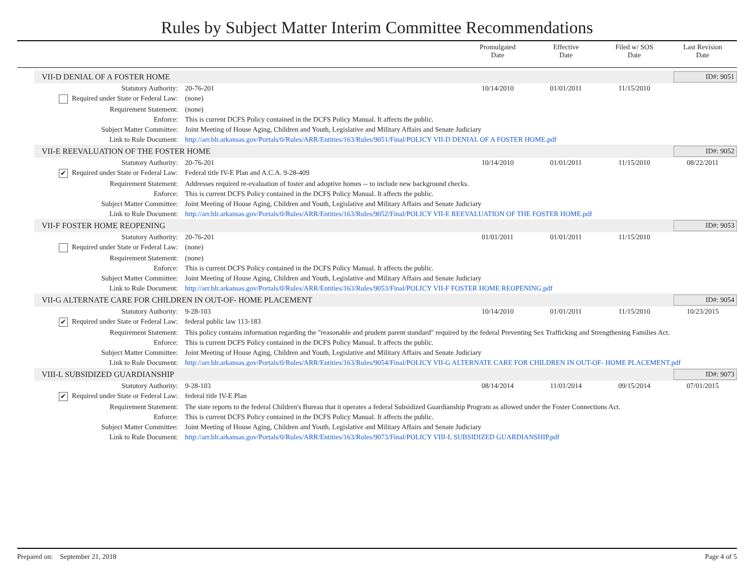Rules by Subject Matter Interim Committee Recommendations
Promulgated
Date
Effective
Date
Filed w/ SOS
Date
Last Revision
Date
VII-D DENIAL OF A FOSTER HOME ID#: 9051
| Statutory Authority: | 20-76-201 | 10/14/2010 | 01/01/2011 | 11/15/2010 | |
| Required under State or Federal Law: | (none) | | | | |
| Requirement Statement: | (none) | | | | |
| Enforce: | This is current DCFS Policy contained in the DCFS Policy Manual. It affects the public. | | | | |
| Subject Matter Committee: | Joint Meeting of House Aging, Children and Youth, Legislative and Military Affairs and Senate Judiciary | | | | |
| Link to Rule Document: | http://arr.blr.arkansas.gov/Portals/0/Rules/ARR/Entities/163/Rules/9051/Final/POLICY VII-D DENIAL OF A FOSTER HOME.pdf | | | | |
VII-E REEVALUATION OF THE FOSTER HOME ID#: 9052
| Statutory Authority: | 20-76-201 | 10/14/2010 | 01/01/2011 | 11/15/2010 | 08/22/2011 |
| ✔ Required under State or Federal Law: | Federal title IV-E Plan and A.C.A. 9-28-409 | | | | |
| Requirement Statement: | Addresses required re-evaluation of foster and adoptive homes -- to include new background checks. | | | | |
| Enforce: | This is current DCFS Policy contained in the DCFS Policy Manual. It affects the public. | | | | |
| Subject Matter Committee: | Joint Meeting of House Aging, Children and Youth, Legislative and Military Affairs and Senate Judiciary | | | | |
| Link to Rule Document: | http://arr.blr.arkansas.gov/Portals/0/Rules/ARR/Entities/163/Rules/9052/Final/POLICY VII-E REEVALUATION OF THE FOSTER HOME.pdf | | | | |
VII-F FOSTER HOME REOPENING ID#: 9053
| Statutory Authority: | 20-76-201 | 01/01/2011 | 01/01/2011 | 11/15/2010 | |
| Required under State or Federal Law: | (none) | | | | |
| Requirement Statement: | (none) | | | | |
| Enforce: | This is current DCFS Policy contained in the DCFS Policy Manual. It affects the public. | | | | |
| Subject Matter Committee: | Joint Meeting of House Aging, Children and Youth, Legislative and Military Affairs and Senate Judiciary | | | | |
| Link to Rule Document: | http://arr.blr.arkansas.gov/Portals/0/Rules/ARR/Entities/163/Rules/9053/Final/POLICY VII-F FOSTER HOME REOPENING.pdf | | | | |
VII-G ALTERNATE CARE FOR CHILDREN IN OUT-OF- HOME PLACEMENT ID#: 9054
| Statutory Authority: | 9-28-103 | 10/14/2010 | 01/01/2011 | 11/15/2010 | 10/23/2015 |
| ✔ Required under State or Federal Law: | federal public law 113-183 | | | | |
| Requirement Statement: | This policy contains information regarding the "reasonable and prudent parent standard" required by the federal Preventing Sex Trafficking and Strengthening Families Act. | | | | |
| Enforce: | This is current DCFS Policy contained in the DCFS Policy Manual. It affects the public. | | | | |
| Subject Matter Committee: | Joint Meeting of House Aging, Children and Youth, Legislative and Military Affairs and Senate Judiciary | | | | |
| Link to Rule Document: | http://arr.blr.arkansas.gov/Portals/0/Rules/ARR/Entities/163/Rules/9054/Final/POLICY VII-G ALTERNATE CARE FOR CHILDREN IN OUT-OF- HOME PLACEMENT.pdf | | | | |
VIII-L SUBSIDIZED GUARDIANSHIP ID#: 9073
| Statutory Authority: | 9-28-103 | 08/14/2014 | 11/01/2014 | 09/15/2014 | 07/01/2015 |
| ✔ Required under State or Federal Law: | federal title IV-E Plan | | | | |
| Requirement Statement: | The state reports to the federal Children's Bureau that it operates a federal Subsidized Guardianship Program as allowed under the Foster Connections Act. | | | | |
| Enforce: | This is current DCFS Policy contained in the DCFS Policy Manual. It affects the public. | | | | |
| Subject Matter Committee: | Joint Meeting of House Aging, Children and Youth, Legislative and Military Affairs and Senate Judiciary | | | | |
| Link to Rule Document: | http://arr.blr.arkansas.gov/Portals/0/Rules/ARR/Entities/163/Rules/9073/Final/POLICY VIII-L SUBSIDIZED GUARDIANSHIP.pdf | | | | |
Prepared on: September 21, 2018 Page 4 of 5